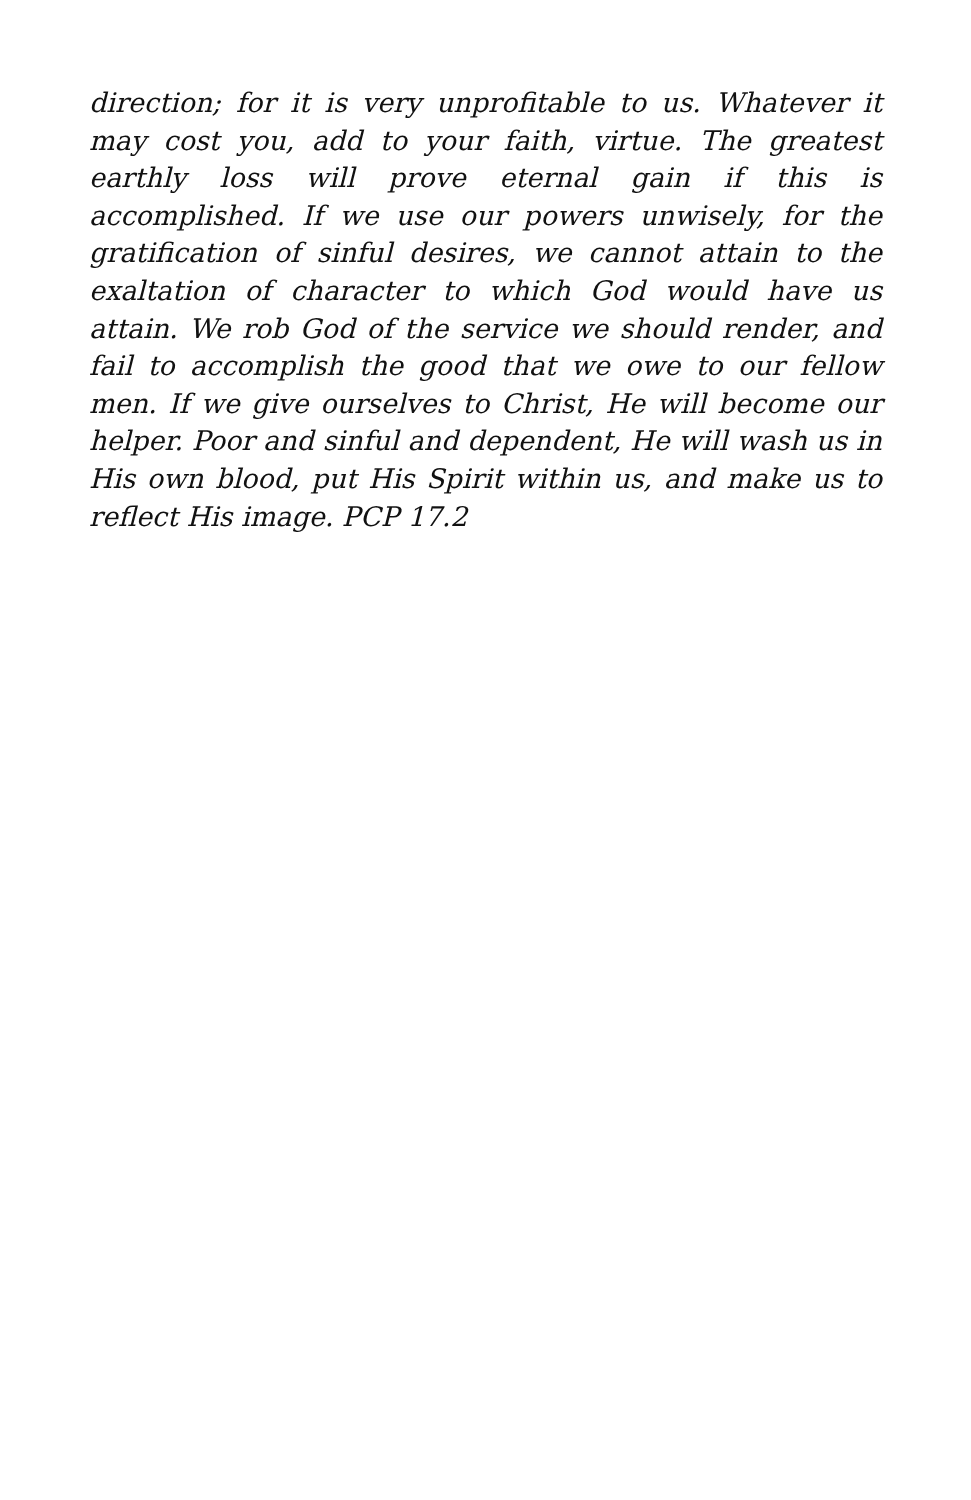direction; for it is very unprofitable to us. Whatever it may cost you, add to your faith, virtue. The greatest earthly loss will prove eternal gain if this is accomplished. If we use our powers unwisely, for the gratification of sinful desires, we cannot attain to the exaltation of character to which God would have us attain. We rob God of the service we should render, and fail to accomplish the good that we owe to our fellow men. If we give ourselves to Christ, He will become our helper. Poor and sinful and dependent, He will wash us in His own blood, put His Spirit within us, and make us to reflect His image. PCP 17.2